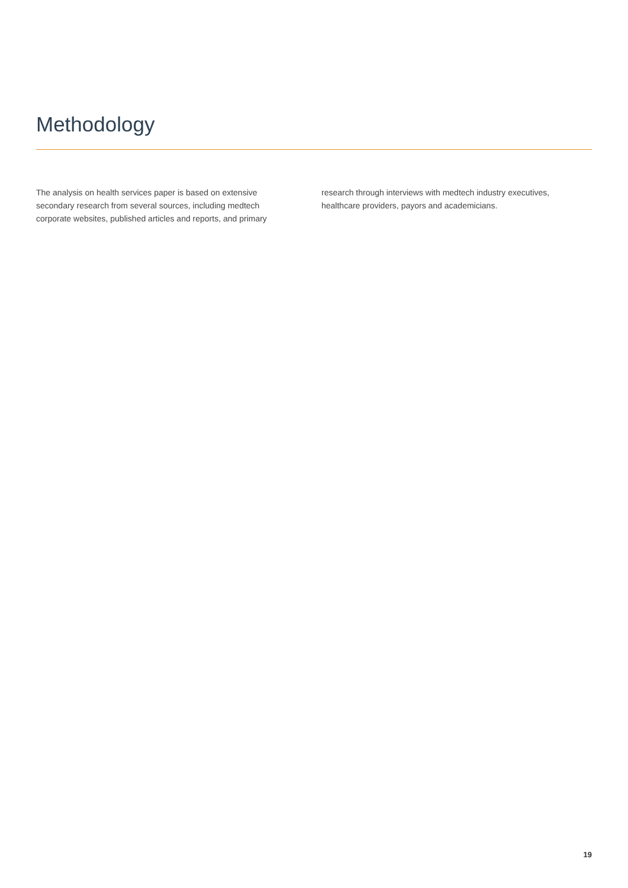Methodology
The analysis on health services paper is based on extensive secondary research from several sources, including medtech corporate websites, published articles and reports, and primary
research through interviews with medtech industry executives, healthcare providers, payors and academicians.
19